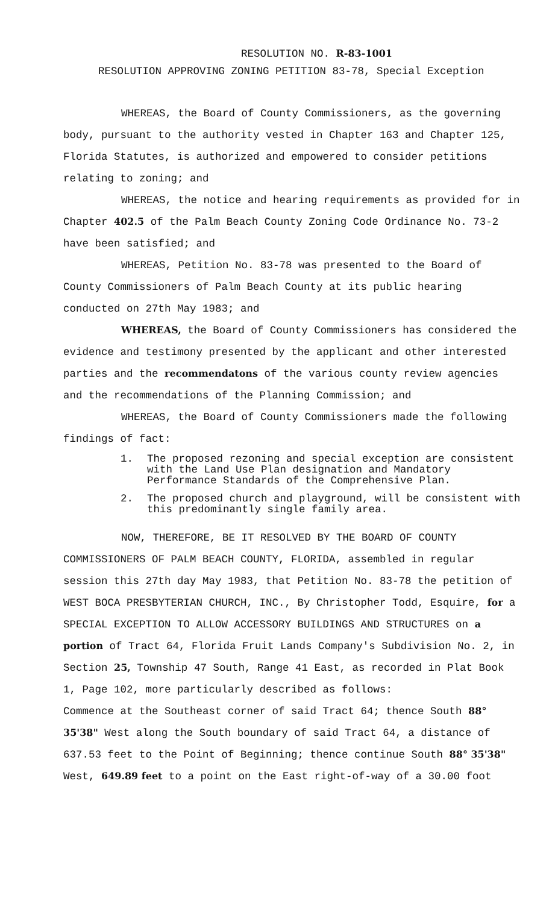RESOLUTION NO. R-83-1001
RESOLUTION APPROVING ZONING PETITION 83-78, Special Exception
WHEREAS, the Board of County Commissioners, as the governing body, pursuant to the authority vested in Chapter 163 and Chapter 125, Florida Statutes, is authorized and empowered to consider petitions relating to zoning; and
WHEREAS, the notice and hearing requirements as provided for in Chapter 402.5 of the Palm Beach County Zoning Code Ordinance No. 73-2 have been satisfied; and
WHEREAS, Petition No. 83-78 was presented to the Board of County Commissioners of Palm Beach County at its public hearing conducted on 27th May 1983; and
WHEREAS, the Board of County Commissioners has considered the evidence and testimony presented by the applicant and other interested parties and the recommendatons of the various county review agencies and the recommendations of the Planning Commission; and
WHEREAS, the Board of County Commissioners made the following findings of fact:
1. The proposed rezoning and special exception are consistent with the Land Use Plan designation and Mandatory Performance Standards of the Comprehensive Plan.
2. The proposed church and playground, will be consistent with this predominantly single family area.
NOW, THEREFORE, BE IT RESOLVED BY THE BOARD OF COUNTY COMMISSIONERS OF PALM BEACH COUNTY, FLORIDA, assembled in regular session this 27th day May 1983, that Petition No. 83-78 the petition of WEST BOCA PRESBYTERIAN CHURCH, INC., By Christopher Todd, Esquire, for a SPECIAL EXCEPTION TO ALLOW ACCESSORY BUILDINGS AND STRUCTURES on a portion of Tract 64, Florida Fruit Lands Company's Subdivision No. 2, in Section 25, Township 47 South, Range 41 East, as recorded in Plat Book 1, Page 102, more particularly described as follows:
Commence at the Southeast corner of said Tract 64; thence South 88° 35'38" West along the South boundary of said Tract 64, a distance of 637.53 feet to the Point of Beginning; thence continue South 88° 35'38" West, 649.89 feet to a point on the East right-of-way of a 30.00 foot